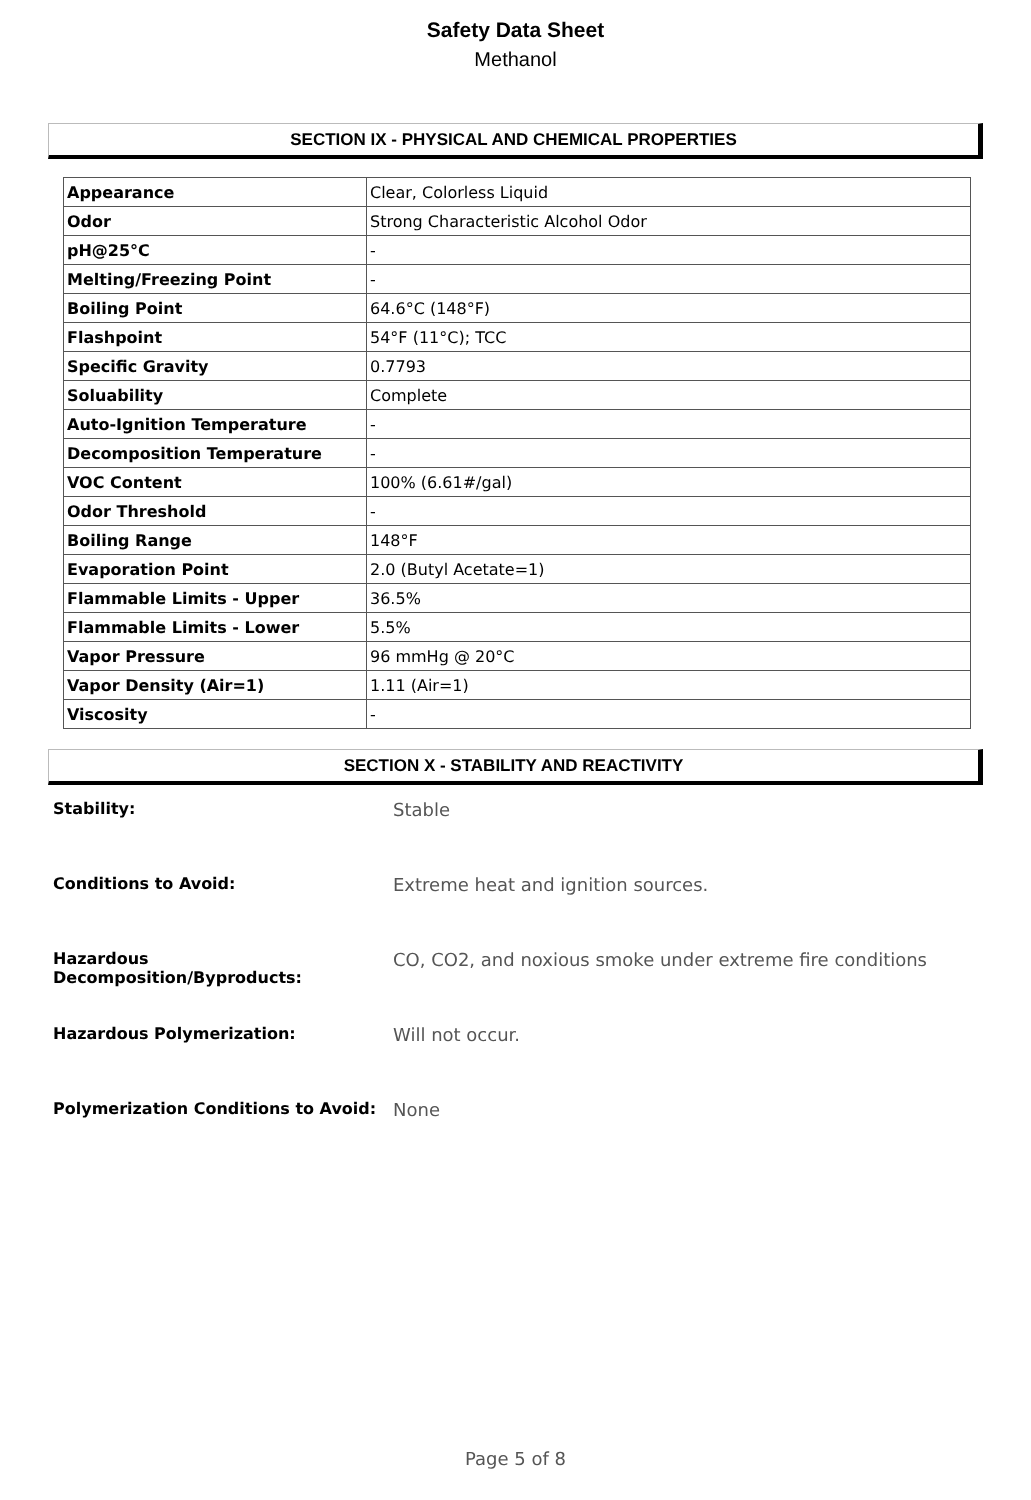Safety Data Sheet
Methanol
SECTION IX - PHYSICAL AND CHEMICAL PROPERTIES
| Appearance | Clear, Colorless Liquid |
| Odor | Strong Characteristic Alcohol Odor |
| pH@25°C | - |
| Melting/Freezing Point | - |
| Boiling Point | 64.6°C (148°F) |
| Flashpoint | 54°F (11°C); TCC |
| Specific Gravity | 0.7793 |
| Soluability | Complete |
| Auto-Ignition Temperature | - |
| Decomposition Temperature | - |
| VOC Content | 100% (6.61#/gal) |
| Odor Threshold | - |
| Boiling Range | 148°F |
| Evaporation Point | 2.0 (Butyl Acetate=1) |
| Flammable Limits - Upper | 36.5% |
| Flammable Limits - Lower | 5.5% |
| Vapor Pressure | 96 mmHg @ 20°C |
| Vapor Density (Air=1) | 1.11 (Air=1) |
| Viscosity | - |
SECTION X - STABILITY AND REACTIVITY
Stability: Stable
Conditions to Avoid: Extreme heat and ignition sources.
Hazardous Decomposition/Byproducts: CO, CO2, and noxious smoke under extreme fire conditions
Hazardous Polymerization: Will not occur.
Polymerization Conditions to Avoid: None
Page 5 of 8